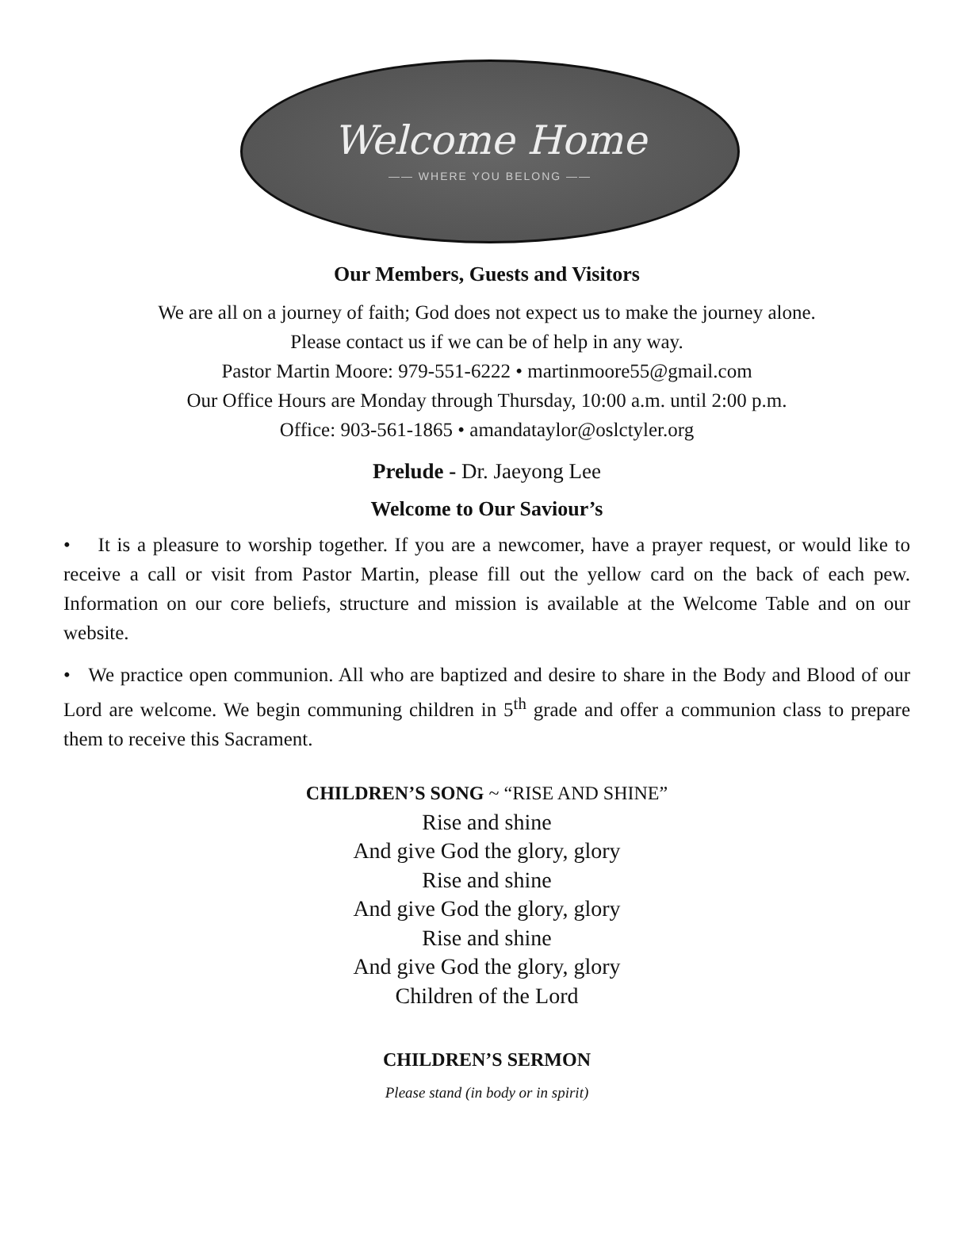Welcome Home
—— WHERE YOU BELONG ——
Our Members, Guests and Visitors
We are all on a journey of faith; God does not expect us to make the journey alone.
Please contact us if we can be of help in any way.
Pastor Martin Moore: 979-551-6222 • martinmoore55@gmail.com
Our Office Hours are Monday through Thursday, 10:00 a.m. until 2:00 p.m.
Office: 903-561-1865 • amandataylor@oslctyler.org
Prelude - Dr. Jaeyong Lee
Welcome to Our Saviour’s
• It is a pleasure to worship together. If you are a newcomer, have a prayer request, or would like to receive a call or visit from Pastor Martin, please fill out the yellow card on the back of each pew. Information on our core beliefs, structure and mission is available at the Welcome Table and on our website.
• We practice open communion. All who are baptized and desire to share in the Body and Blood of our Lord are welcome. We begin communing children in 5<sup>th</sup> grade and offer a communion class to prepare them to receive this Sacrament.
CHILDREN’S SONG ~ “RISE AND SHINE”
Rise and shine
And give God the glory, glory
Rise and shine
And give God the glory, glory
Rise and shine
And give God the glory, glory
Children of the Lord
CHILDREN’S SERMON
Please stand (in body or in spirit)